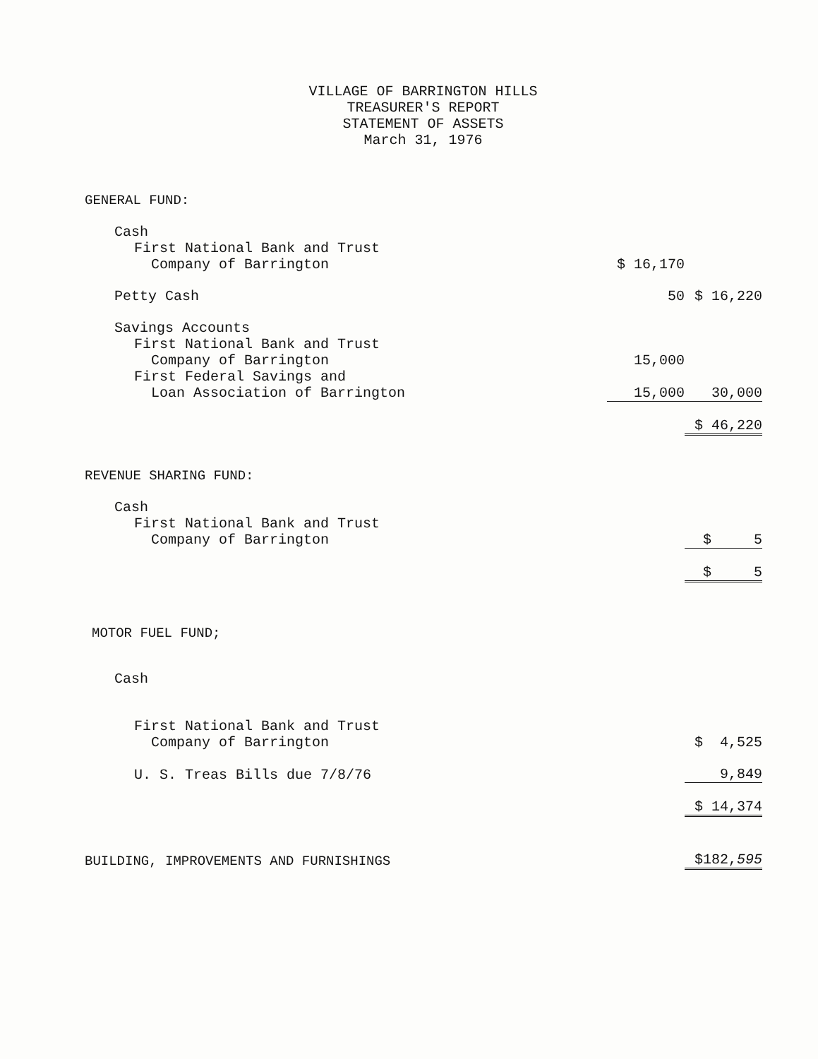VILLAGE OF BARRINGTON HILLS
TREASURER'S REPORT
STATEMENT OF ASSETS
March 31, 1976
| GENERAL FUND: | | | |
| Cash | | | |
| First National Bank and Trust Company of Barrington | | $ 16,170 | |
| Petty Cash | | 50 | $ 16,220 |
| Savings Accounts | | | |
| First National Bank and Trust Company of Barrington | | 15,000 | |
| First Federal Savings and Loan Association of Barrington | | 15,000 | 30,000 |
| | | | $ 46,220 |
| REVENUE SHARING FUND: | | | |
| Cash | | | |
| First National Bank and Trust Company of Barrington | | | $ 5 |
| | | | $ 5 |
| MOTOR FUEL FUND; | | | |
| Cash | | | |
| First National Bank and Trust Company of Barrington | | | $ 4,525 |
| U. S. Treas Bills due 7/8/76 | | | 9,849 |
| | | | $ 14,374 |
| BUILDING, IMPROVEMENTS AND FURNISHINGS | | | $182, 595 |